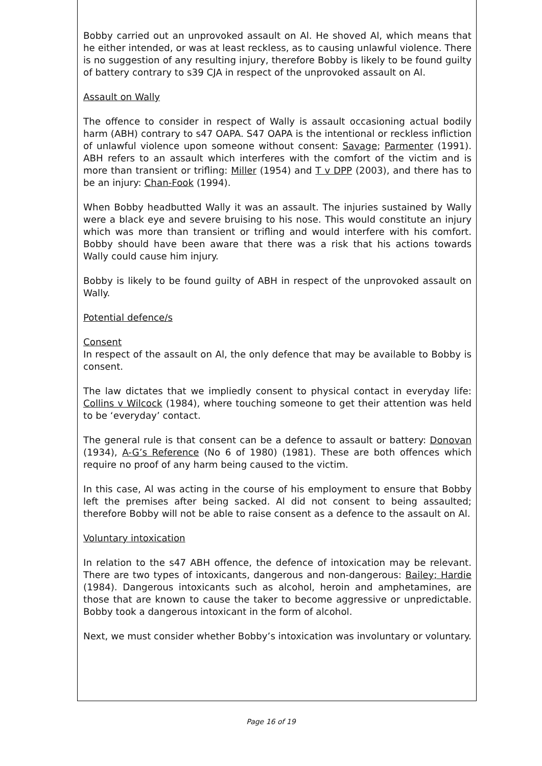Bobby carried out an unprovoked assault on Al. He shoved Al, which means that he either intended, or was at least reckless, as to causing unlawful violence. There is no suggestion of any resulting injury, therefore Bobby is likely to be found guilty of battery contrary to s39 CJA in respect of the unprovoked assault on Al.
Assault on Wally
The offence to consider in respect of Wally is assault occasioning actual bodily harm (ABH) contrary to s47 OAPA. S47 OAPA is the intentional or reckless infliction of unlawful violence upon someone without consent: Savage; Parmenter (1991). ABH refers to an assault which interferes with the comfort of the victim and is more than transient or trifling: Miller (1954) and T v DPP (2003), and there has to be an injury: Chan-Fook (1994).
When Bobby headbutted Wally it was an assault. The injuries sustained by Wally were a black eye and severe bruising to his nose. This would constitute an injury which was more than transient or trifling and would interfere with his comfort. Bobby should have been aware that there was a risk that his actions towards Wally could cause him injury.
Bobby is likely to be found guilty of ABH in respect of the unprovoked assault on Wally.
Potential defence/s
Consent
In respect of the assault on Al, the only defence that may be available to Bobby is consent.
The law dictates that we impliedly consent to physical contact in everyday life: Collins v Wilcock (1984), where touching someone to get their attention was held to be ‘everyday’ contact.
The general rule is that consent can be a defence to assault or battery: Donovan (1934), A-G’s Reference (No 6 of 1980) (1981). These are both offences which require no proof of any harm being caused to the victim.
In this case, Al was acting in the course of his employment to ensure that Bobby left the premises after being sacked. Al did not consent to being assaulted; therefore Bobby will not be able to raise consent as a defence to the assault on Al.
Voluntary intoxication
In relation to the s47 ABH offence, the defence of intoxication may be relevant. There are two types of intoxicants, dangerous and non-dangerous: Bailey; Hardie (1984). Dangerous intoxicants such as alcohol, heroin and amphetamines, are those that are known to cause the taker to become aggressive or unpredictable. Bobby took a dangerous intoxicant in the form of alcohol.
Next, we must consider whether Bobby’s intoxication was involuntary or voluntary.
Page 16 of 19